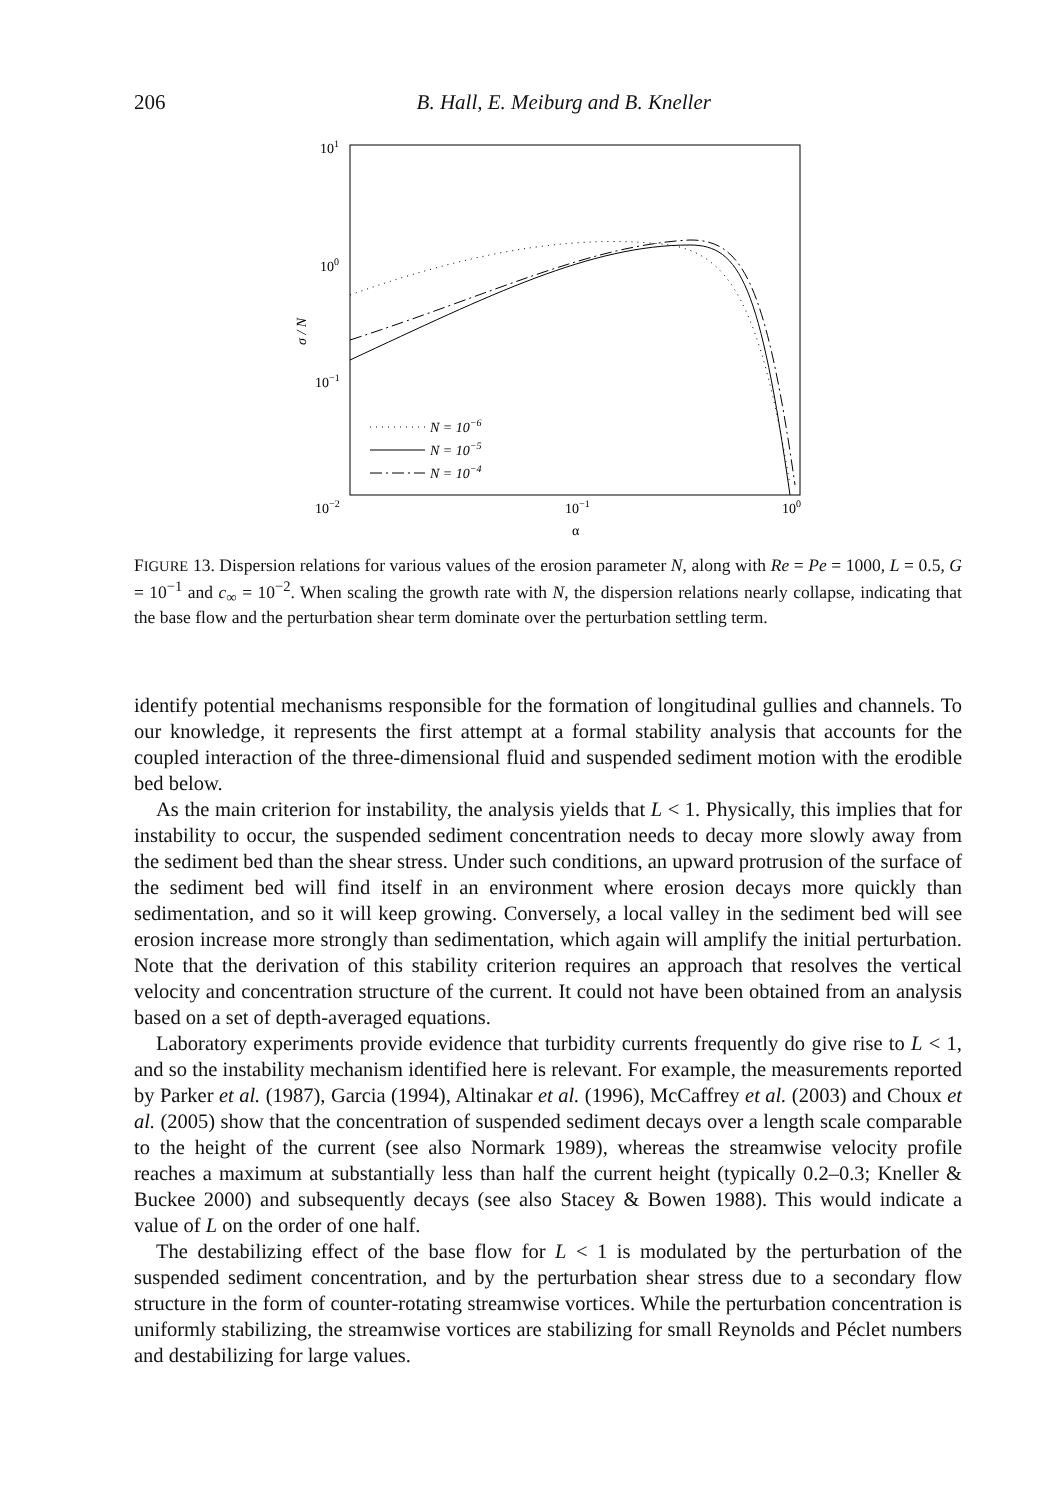206 B. Hall, E. Meiburg and B. Kneller
101
100
10−1
10−2
10−1
100
α
σ / N
N = 10−6
N = 10−5
N = 10−4
FIGURE 13. Dispersion relations for various values of the erosion parameter N, along with Re = Pe = 1000, L = 0.5, G = 10<sup>−1</sup> and c<sub>∞</sub> = 10<sup>−2</sup>. When scaling the growth rate with N, the dispersion relations nearly collapse, indicating that the base flow and the perturbation shear term dominate over the perturbation settling term.
identify potential mechanisms responsible for the formation of longitudinal gullies and channels. To our knowledge, it represents the first attempt at a formal stability analysis that accounts for the coupled interaction of the three-dimensional fluid and suspended sediment motion with the erodible bed below.
As the main criterion for instability, the analysis yields that L < 1. Physically, this implies that for instability to occur, the suspended sediment concentration needs to decay more slowly away from the sediment bed than the shear stress. Under such conditions, an upward protrusion of the surface of the sediment bed will find itself in an environment where erosion decays more quickly than sedimentation, and so it will keep growing. Conversely, a local valley in the sediment bed will see erosion increase more strongly than sedimentation, which again will amplify the initial perturbation. Note that the derivation of this stability criterion requires an approach that resolves the vertical velocity and concentration structure of the current. It could not have been obtained from an analysis based on a set of depth-averaged equations.
Laboratory experiments provide evidence that turbidity currents frequently do give rise to L < 1, and so the instability mechanism identified here is relevant. For example, the measurements reported by Parker et al. (1987), Garcia (1994), Altinakar et al. (1996), McCaffrey et al. (2003) and Choux et al. (2005) show that the concentration of suspended sediment decays over a length scale comparable to the height of the current (see also Normark 1989), whereas the streamwise velocity profile reaches a maximum at substantially less than half the current height (typically 0.2–0.3; Kneller & Buckee 2000) and subsequently decays (see also Stacey & Bowen 1988). This would indicate a value of L on the order of one half.
The destabilizing effect of the base flow for L < 1 is modulated by the perturbation of the suspended sediment concentration, and by the perturbation shear stress due to a secondary flow structure in the form of counter-rotating streamwise vortices. While the perturbation concentration is uniformly stabilizing, the streamwise vortices are stabilizing for small Reynolds and Péclet numbers and destabilizing for large values.